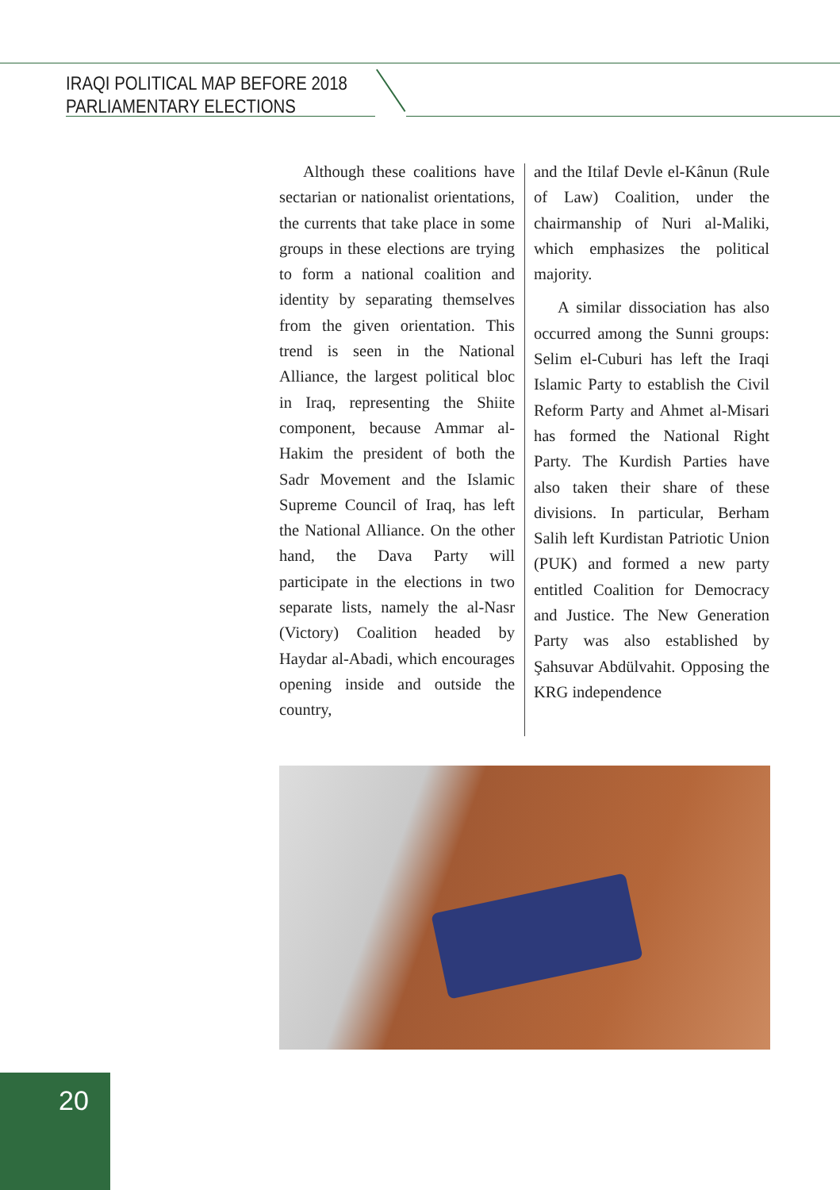IRAQI POLITICAL MAP BEFORE 2018
PARLIAMENTARY ELECTIONS
Although these coalitions have sectarian or nationalist orientations, the currents that take place in some groups in these elections are trying to form a national coalition and identity by separating themselves from the given orientation. This trend is seen in the National Alliance, the largest political bloc in Iraq, representing the Shiite component, because Ammar al-Hakim the president of both the Sadr Movement and the Islamic Supreme Council of Iraq, has left the National Alliance. On the other hand, the Dava Party will participate in the elections in two separate lists, namely the al-Nasr (Victory) Coalition headed by Haydar al-Abadi, which encourages opening inside and outside the country,
and the Itilaf Devle el-Kânun (Rule of Law) Coalition, under the chairmanship of Nuri al-Maliki, which emphasizes the political majority.
A similar dissociation has also occurred among the Sunni groups: Selim el-Cuburi has left the Iraqi Islamic Party to establish the Civil Reform Party and Ahmet al-Misari has formed the National Right Party. The Kurdish Parties have also taken their share of these divisions. In particular, Berham Salih left Kurdistan Patriotic Union (PUK) and formed a new party entitled Coalition for Democracy and Justice. The New Generation Party was also established by Şahsuvar Abdülvahit. Opposing the KRG independence
20